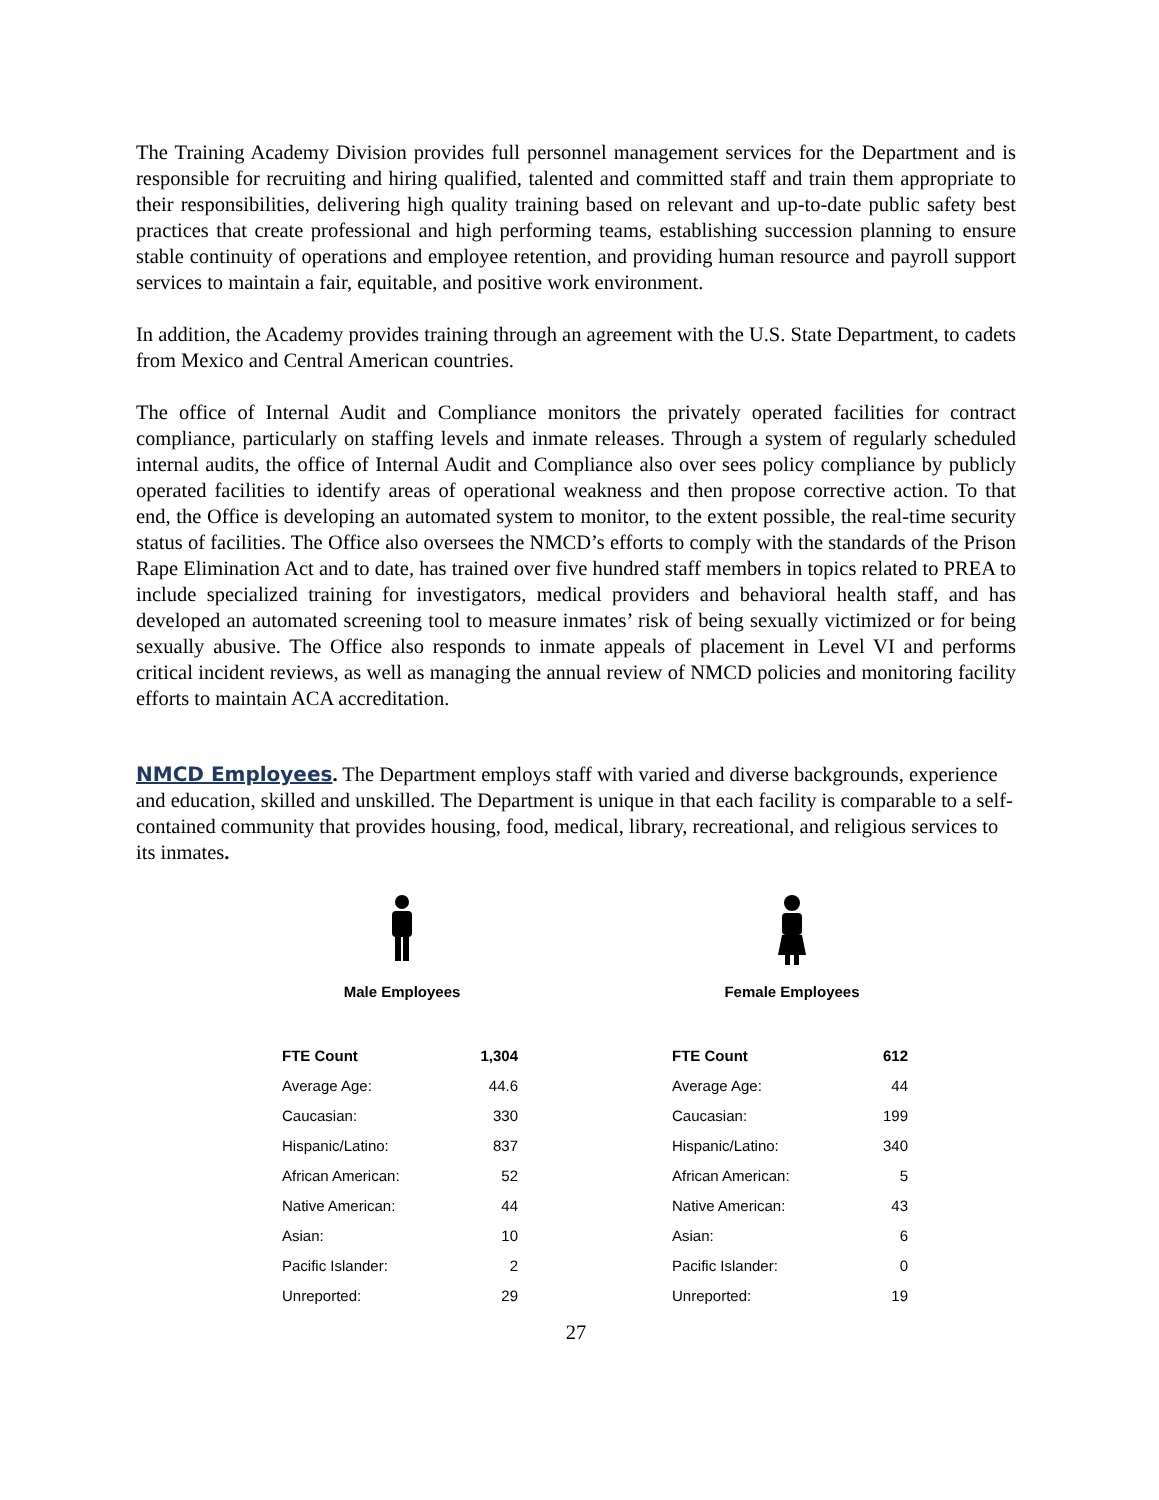The Training Academy Division provides full personnel management services for the Department and is responsible for recruiting and hiring qualified, talented and committed staff and train them appropriate to their responsibilities, delivering high quality training based on relevant and up-to-date public safety best practices that create professional and high performing teams, establishing succession planning to ensure stable continuity of operations and employee retention, and providing human resource and payroll support services to maintain a fair, equitable, and positive work environment.
In addition, the Academy provides training through an agreement with the U.S. State Department, to cadets from Mexico and Central American countries.
The office of Internal Audit and Compliance monitors the privately operated facilities for contract compliance, particularly on staffing levels and inmate releases. Through a system of regularly scheduled internal audits, the office of Internal Audit and Compliance also over sees policy compliance by publicly operated facilities to identify areas of operational weakness and then propose corrective action. To that end, the Office is developing an automated system to monitor, to the extent possible, the real-time security status of facilities. The Office also oversees the NMCD’s efforts to comply with the standards of the Prison Rape Elimination Act and to date, has trained over five hundred staff members in topics related to PREA to include specialized training for investigators, medical providers and behavioral health staff, and has developed an automated screening tool to measure inmates’ risk of being sexually victimized or for being sexually abusive. The Office also responds to inmate appeals of placement in Level VI and performs critical incident reviews, as well as managing the annual review of NMCD policies and monitoring facility efforts to maintain ACA accreditation.
NMCD Employees
. The Department employs staff with varied and diverse backgrounds, experience and education, skilled and unskilled. The Department is unique in that each facility is comparable to a self-contained community that provides housing, food, medical, library, recreational, and religious services to its inmates.
Male Employees
| FTE Count | 1,304 |
| Average Age: | 44.6 |
| Caucasian: | 330 |
| Hispanic/Latino: | 837 |
| African American: | 52 |
| Native American: | 44 |
| Asian: | 10 |
| Pacific Islander: | 2 |
| Unreported: | 29 |
Female Employees
| FTE Count | 612 |
| Average Age: | 44 |
| Caucasian: | 199 |
| Hispanic/Latino: | 340 |
| African American: | 5 |
| Native American: | 43 |
| Asian: | 6 |
| Pacific Islander: | 0 |
| Unreported: | 19 |
27